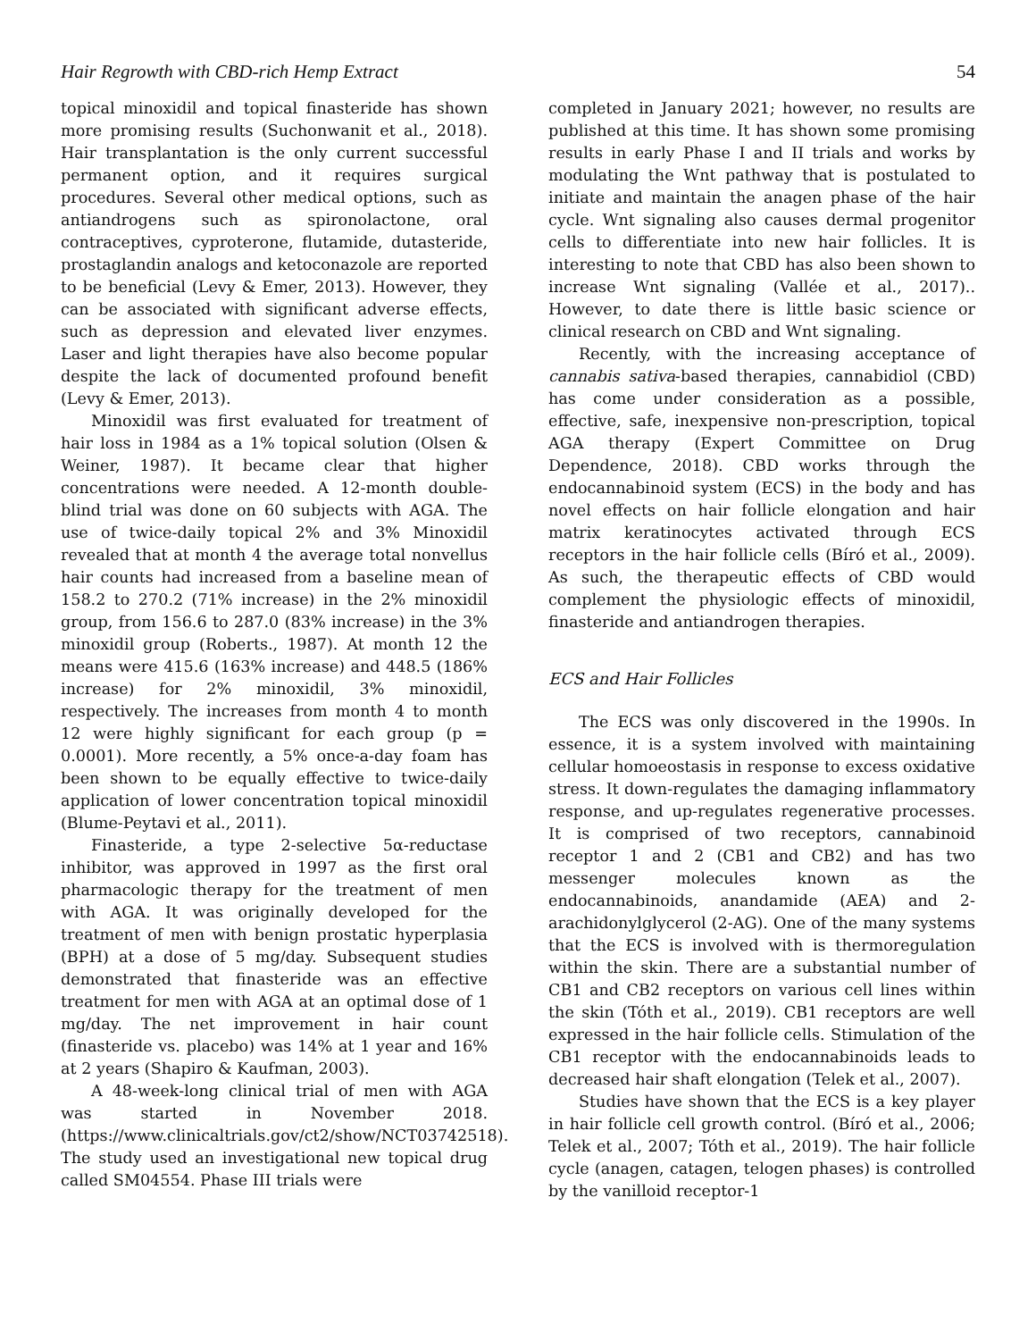Hair Regrowth with CBD-rich Hemp Extract 54
topical minoxidil and topical finasteride has shown more promising results (Suchonwanit et al., 2018). Hair transplantation is the only current successful permanent option, and it requires surgical procedures. Several other medical options, such as antiandrogens such as spironolactone, oral contraceptives, cyproterone, flutamide, dutasteride, prostaglandin analogs and ketoconazole are reported to be beneficial (Levy & Emer, 2013). However, they can be associated with significant adverse effects, such as depression and elevated liver enzymes. Laser and light therapies have also become popular despite the lack of documented profound benefit (Levy & Emer, 2013).
Minoxidil was first evaluated for treatment of hair loss in 1984 as a 1% topical solution (Olsen & Weiner, 1987). It became clear that higher concentrations were needed. A 12-month double-blind trial was done on 60 subjects with AGA. The use of twice-daily topical 2% and 3% Minoxidil revealed that at month 4 the average total nonvellus hair counts had increased from a baseline mean of 158.2 to 270.2 (71% increase) in the 2% minoxidil group, from 156.6 to 287.0 (83% increase) in the 3% minoxidil group (Roberts., 1987). At month 12 the means were 415.6 (163% increase) and 448.5 (186% increase) for 2% minoxidil, 3% minoxidil, respectively. The increases from month 4 to month 12 were highly significant for each group (p = 0.0001). More recently, a 5% once-a-day foam has been shown to be equally effective to twice-daily application of lower concentration topical minoxidil (Blume-Peytavi et al., 2011).
Finasteride, a type 2-selective 5α-reductase inhibitor, was approved in 1997 as the first oral pharmacologic therapy for the treatment of men with AGA. It was originally developed for the treatment of men with benign prostatic hyperplasia (BPH) at a dose of 5 mg/day. Subsequent studies demonstrated that finasteride was an effective treatment for men with AGA at an optimal dose of 1 mg/day. The net improvement in hair count (finasteride vs. placebo) was 14% at 1 year and 16% at 2 years (Shapiro & Kaufman, 2003).
A 48-week-long clinical trial of men with AGA was started in November 2018. (https://www.clinicaltrials.gov/ct2/show/NCT03742518). The study used an investigational new topical drug called SM04554. Phase III trials were
completed in January 2021; however, no results are published at this time. It has shown some promising results in early Phase I and II trials and works by modulating the Wnt pathway that is postulated to initiate and maintain the anagen phase of the hair cycle. Wnt signaling also causes dermal progenitor cells to differentiate into new hair follicles. It is interesting to note that CBD has also been shown to increase Wnt signaling (Vallée et al., 2017).. However, to date there is little basic science or clinical research on CBD and Wnt signaling.
Recently, with the increasing acceptance of cannabis sativa-based therapies, cannabidiol (CBD) has come under consideration as a possible, effective, safe, inexpensive non-prescription, topical AGA therapy (Expert Committee on Drug Dependence, 2018). CBD works through the endocannabinoid system (ECS) in the body and has novel effects on hair follicle elongation and hair matrix keratinocytes activated through ECS receptors in the hair follicle cells (Bíró et al., 2009). As such, the therapeutic effects of CBD would complement the physiologic effects of minoxidil, finasteride and antiandrogen therapies.
ECS and Hair Follicles
The ECS was only discovered in the 1990s. In essence, it is a system involved with maintaining cellular homoeostasis in response to excess oxidative stress. It down-regulates the damaging inflammatory response, and up-regulates regenerative processes. It is comprised of two receptors, cannabinoid receptor 1 and 2 (CB1 and CB2) and has two messenger molecules known as the endocannabinoids, anandamide (AEA) and 2-arachidonylglycerol (2-AG). One of the many systems that the ECS is involved with is thermoregulation within the skin. There are a substantial number of CB1 and CB2 receptors on various cell lines within the skin (Tóth et al., 2019). CB1 receptors are well expressed in the hair follicle cells. Stimulation of the CB1 receptor with the endocannabinoids leads to decreased hair shaft elongation (Telek et al., 2007).
Studies have shown that the ECS is a key player in hair follicle cell growth control. (Bíró et al., 2006; Telek et al., 2007; Tóth et al., 2019). The hair follicle cycle (anagen, catagen, telogen phases) is controlled by the vanilloid receptor-1